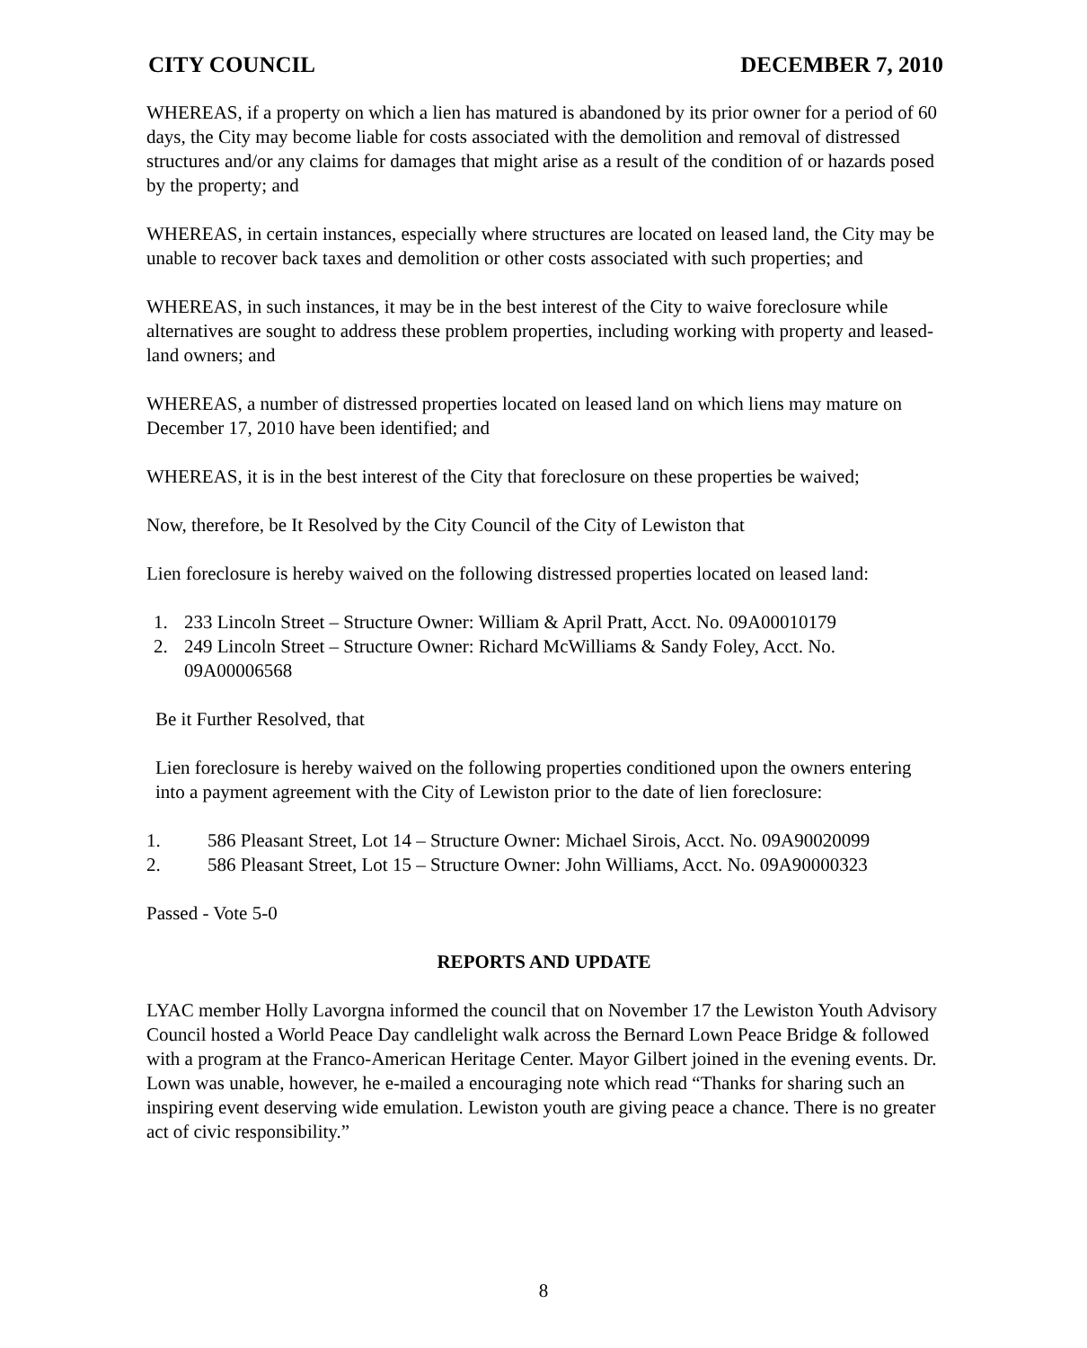CITY COUNCIL DECEMBER 7, 2010
WHEREAS, if a property on which a lien has matured is abandoned by its prior owner for a period of 60 days, the City may become liable for costs associated with the demolition and removal of distressed structures and/or any claims for damages that might arise as a result of the condition of or hazards posed by the property; and
WHEREAS, in certain instances, especially where structures are located on leased land, the City may be unable to recover back taxes and demolition or other costs associated with such properties; and
WHEREAS, in such instances, it may be in the best interest of the City to waive foreclosure while alternatives are sought to address these problem properties, including working with property and leased-land owners; and
WHEREAS, a number of distressed properties located on leased land on which liens may mature on December 17, 2010 have been identified; and
WHEREAS, it is in the best interest of the City that foreclosure on these properties be waived;
Now, therefore, be It Resolved by the City Council of the City of Lewiston that
Lien foreclosure is hereby waived on the following distressed properties located on leased land:
1. 233 Lincoln Street – Structure Owner: William & April Pratt, Acct. No. 09A00010179
2. 249 Lincoln Street – Structure Owner: Richard McWilliams & Sandy Foley, Acct. No. 09A00006568
Be it Further Resolved, that
Lien foreclosure is hereby waived on the following properties conditioned upon the owners entering into a payment agreement with the City of Lewiston prior to the date of lien foreclosure:
1. 586 Pleasant Street, Lot 14 – Structure Owner: Michael Sirois, Acct. No. 09A90020099
2. 586 Pleasant Street, Lot 15 – Structure Owner: John Williams, Acct. No. 09A90000323
Passed - Vote 5-0
REPORTS AND UPDATE
LYAC member Holly Lavorgna informed the council that on November 17 the Lewiston Youth Advisory Council hosted a World Peace Day candlelight walk across the Bernard Lown Peace Bridge & followed with a program at the Franco-American Heritage Center. Mayor Gilbert joined in the evening events. Dr. Lown was unable, however, he e-mailed a encouraging note which read “Thanks for sharing such an inspiring event deserving wide emulation. Lewiston youth are giving peace a chance. There is no greater act of civic responsibility.”
8